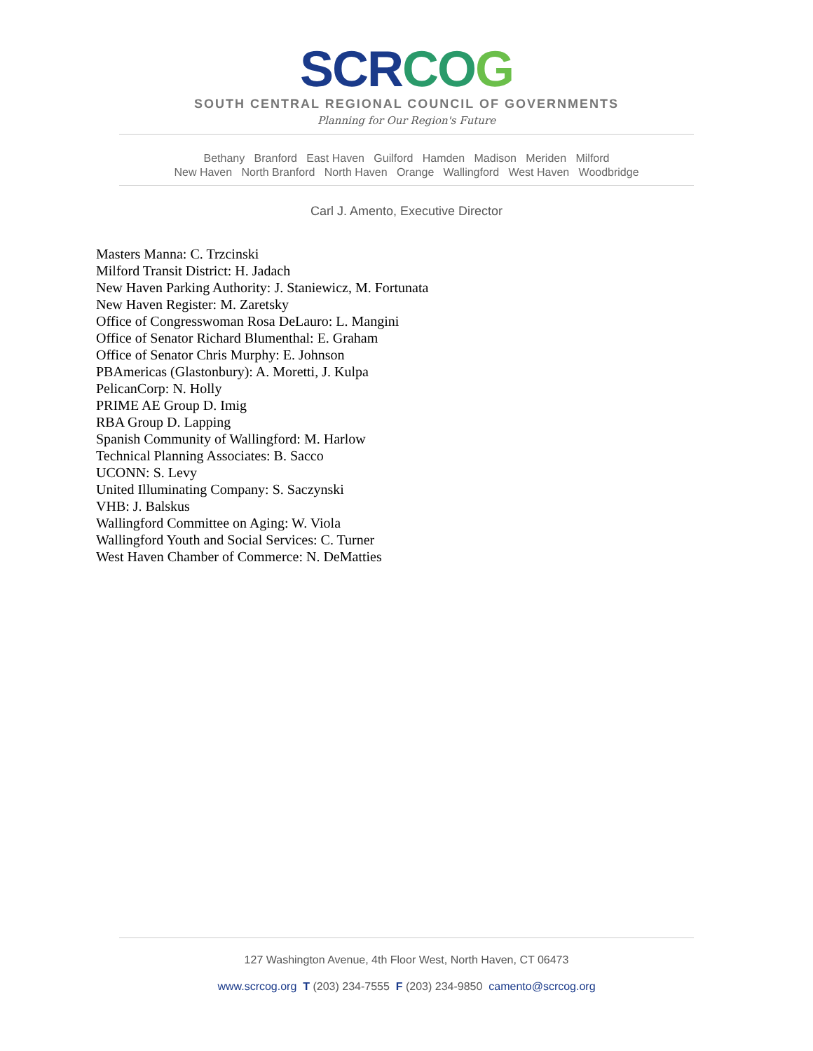SCR CO G
SOUTH CENTRAL REGIONAL COUNCIL OF GOVERNMENTS
Planning for Our Region's Future
Bethany Branford East Haven Guilford Hamden Madison Meriden Milford
New Haven North Branford North Haven Orange Wallingford West Haven Woodbridge
Carl J. Amento, Executive Director
Masters Manna: C. Trzcinski
Milford Transit District: H. Jadach
New Haven Parking Authority: J. Staniewicz, M. Fortunata
New Haven Register: M. Zaretsky
Office of Congresswoman Rosa DeLauro: L. Mangini
Office of Senator Richard Blumenthal: E. Graham
Office of Senator Chris Murphy: E. Johnson
PBAmericas (Glastonbury): A. Moretti, J. Kulpa
PelicanCorp: N. Holly
PRIME AE Group D. Imig
RBA Group D. Lapping
Spanish Community of Wallingford: M. Harlow
Technical Planning Associates: B. Sacco
UCONN: S. Levy
United Illuminating Company: S. Saczynski
VHB: J. Balskus
Wallingford Committee on Aging: W. Viola
Wallingford Youth and Social Services: C. Turner
West Haven Chamber of Commerce: N. DeMatties
127 Washington Avenue, 4th Floor West, North Haven, CT 06473
www.scrcog.org T (203) 234-7555 F (203) 234-9850 camento@scrcog.org